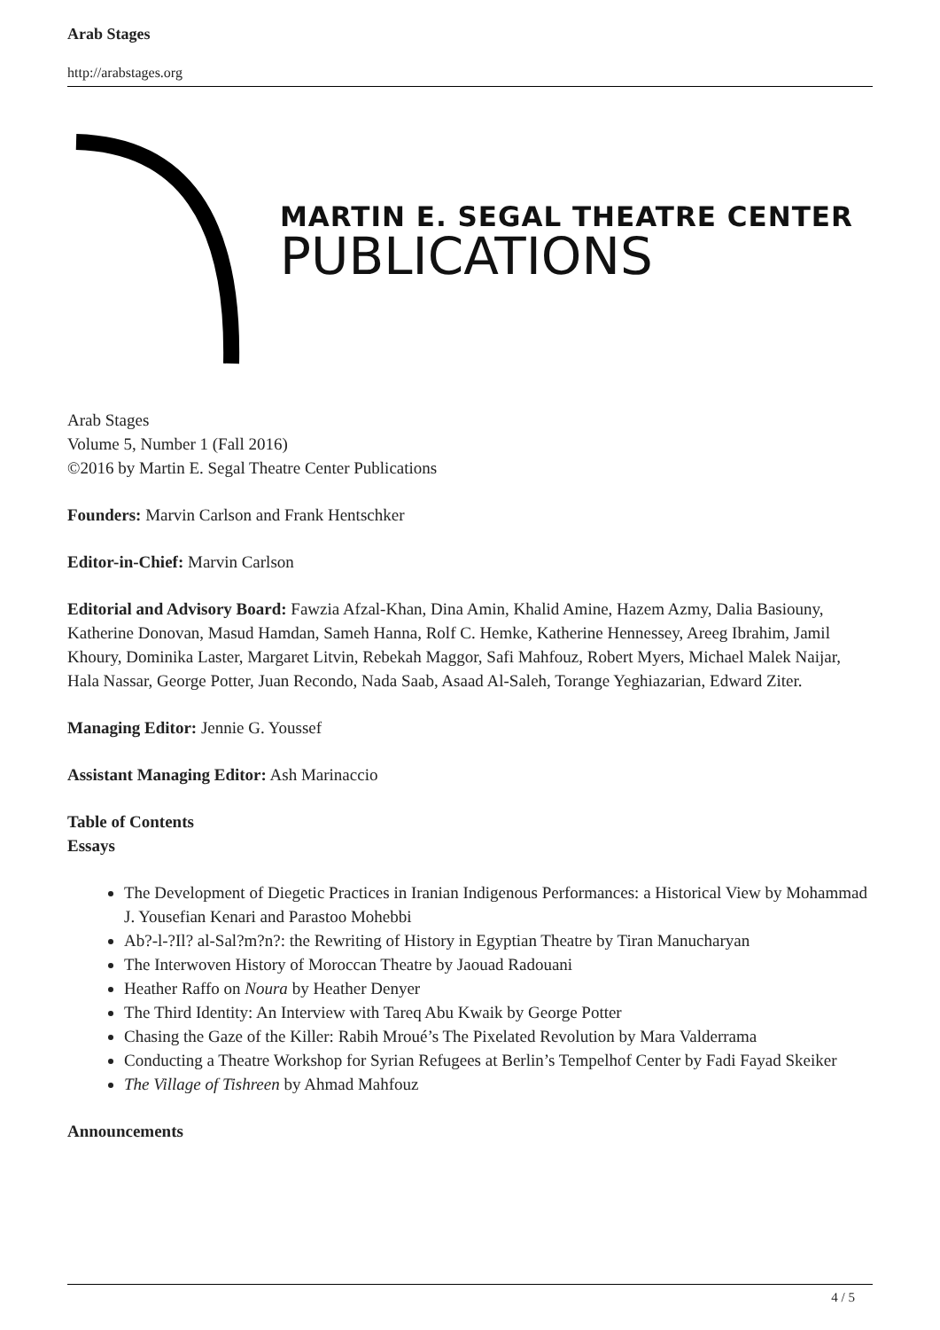Arab Stages
http://arabstages.org
MARTIN E. SEGAL THEATRE CENTER
PUBLICATIONS
Arab Stages
Volume 5, Number 1 (Fall 2016)
©2016 by Martin E. Segal Theatre Center Publications
Founders: Marvin Carlson and Frank Hentschker
Editor-in-Chief: Marvin Carlson
Editorial and Advisory Board: Fawzia Afzal-Khan, Dina Amin, Khalid Amine, Hazem Azmy, Dalia Basiouny, Katherine Donovan, Masud Hamdan, Sameh Hanna, Rolf C. Hemke, Katherine Hennessey, Areeg Ibrahim, Jamil Khoury, Dominika Laster, Margaret Litvin, Rebekah Maggor, Safi Mahfouz, Robert Myers, Michael Malek Naijar, Hala Nassar, George Potter, Juan Recondo, Nada Saab, Asaad Al-Saleh, Torange Yeghiazarian, Edward Ziter.
Managing Editor: Jennie G. Youssef
Assistant Managing Editor: Ash Marinaccio
Table of Contents
Essays
The Development of Diegetic Practices in Iranian Indigenous Performances: a Historical View by Mohammad J. Yousefian Kenari and Parastoo Mohebbi
Ab?-l-?Il? al-Sal?m?n?: the Rewriting of History in Egyptian Theatre by Tiran Manucharyan
The Interwoven History of Moroccan Theatre by Jaouad Radouani
Heather Raffo on Noura by Heather Denyer
The Third Identity: An Interview with Tareq Abu Kwaik by George Potter
Chasing the Gaze of the Killer: Rabih Mroué’s The Pixelated Revolution by Mara Valderrama
Conducting a Theatre Workshop for Syrian Refugees at Berlin’s Tempelhof Center by Fadi Fayad Skeiker
The Village of Tishreen by Ahmad Mahfouz
Announcements
4 / 5